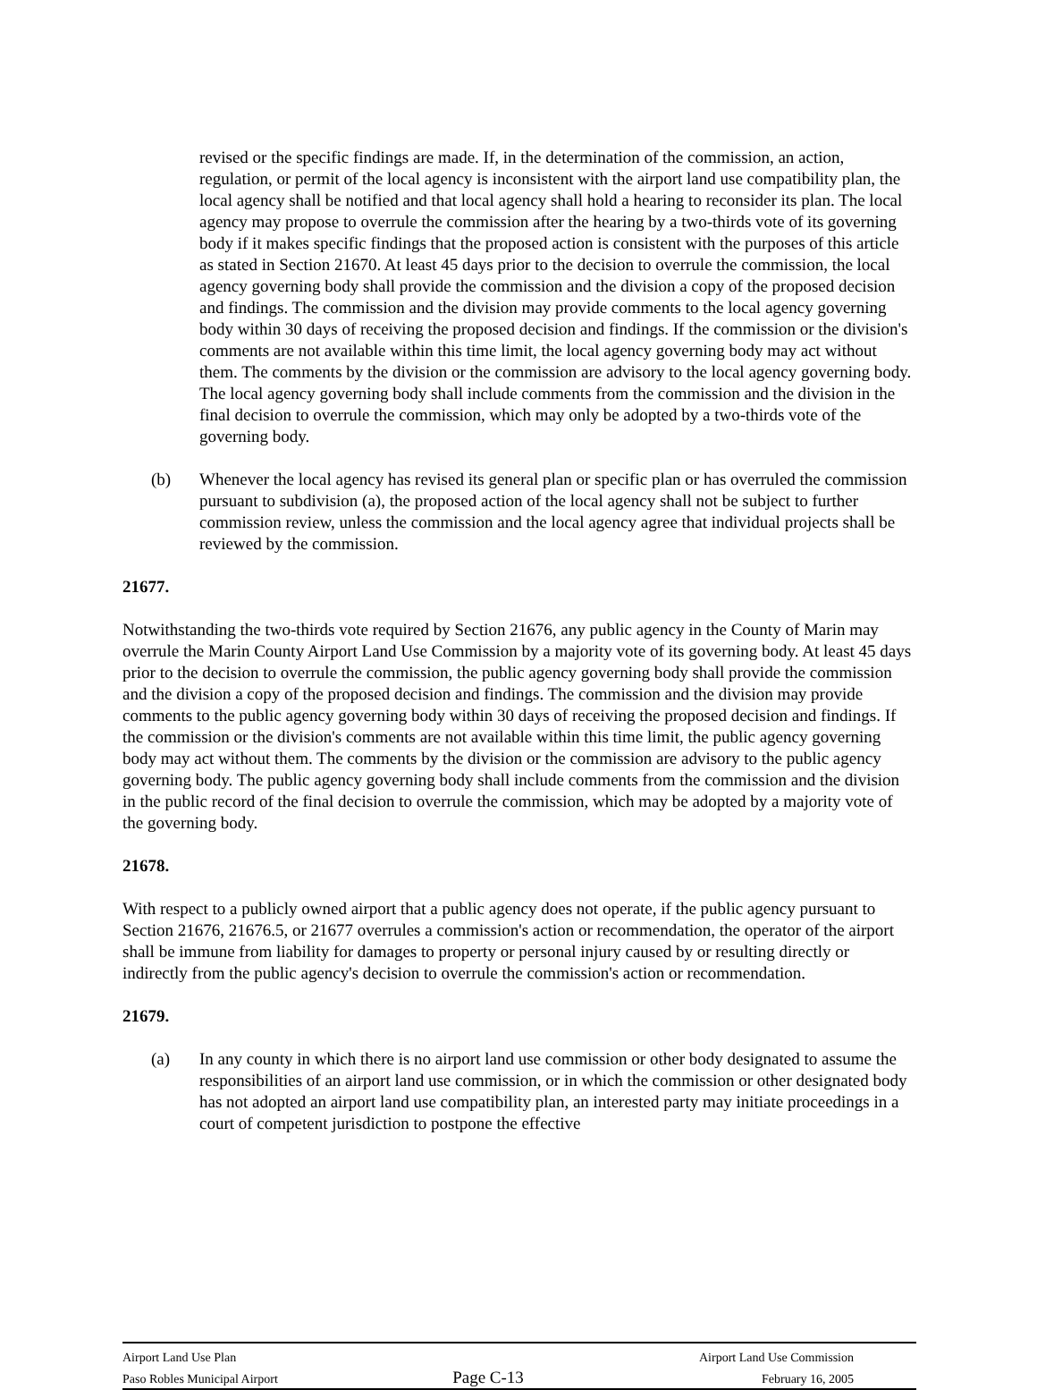revised or the specific findings are made. If, in the determination of the commission, an action, regulation, or permit of the local agency is inconsistent with the airport land use compatibility plan, the local agency shall be notified and that local agency shall hold a hearing to reconsider its plan. The local agency may propose to overrule the commission after the hearing by a two-thirds vote of its governing body if it makes specific findings that the proposed action is consistent with the purposes of this article as stated in Section 21670. At least 45 days prior to the decision to overrule the commission, the local agency governing body shall provide the commission and the division a copy of the proposed decision and findings. The commission and the division may provide comments to the local agency governing body within 30 days of receiving the proposed decision and findings. If the commission or the division's comments are not available within this time limit, the local agency governing body may act without them. The comments by the division or the commission are advisory to the local agency governing body. The local agency governing body shall include comments from the commission and the division in the final decision to overrule the commission, which may only be adopted by a two-thirds vote of the governing body.
(b) Whenever the local agency has revised its general plan or specific plan or has overruled the commission pursuant to subdivision (a), the proposed action of the local agency shall not be subject to further commission review, unless the commission and the local agency agree that individual projects shall be reviewed by the commission.
21677.
Notwithstanding the two-thirds vote required by Section 21676, any public agency in the County of Marin may overrule the Marin County Airport Land Use Commission by a majority vote of its governing body. At least 45 days prior to the decision to overrule the commission, the public agency governing body shall provide the commission and the division a copy of the proposed decision and findings. The commission and the division may provide comments to the public agency governing body within 30 days of receiving the proposed decision and findings. If the commission or the division's comments are not available within this time limit, the public agency governing body may act without them. The comments by the division or the commission are advisory to the public agency governing body. The public agency governing body shall include comments from the commission and the division in the public record of the final decision to overrule the commission, which may be adopted by a majority vote of the governing body.
21678.
With respect to a publicly owned airport that a public agency does not operate, if the public agency pursuant to Section 21676, 21676.5, or 21677 overrules a commission's action or recommendation, the operator of the airport shall be immune from liability for damages to property or personal injury caused by or resulting directly or indirectly from the public agency's decision to overrule the commission's action or recommendation.
21679.
(a) In any county in which there is no airport land use commission or other body designated to assume the responsibilities of an airport land use commission, or in which the commission or other designated body has not adopted an airport land use compatibility plan, an interested party may initiate proceedings in a court of competent jurisdiction to postpone the effective
Airport Land Use Plan Airport Land Use Commission
Paso Robles Municipal Airport Page C-13 February 16, 2005